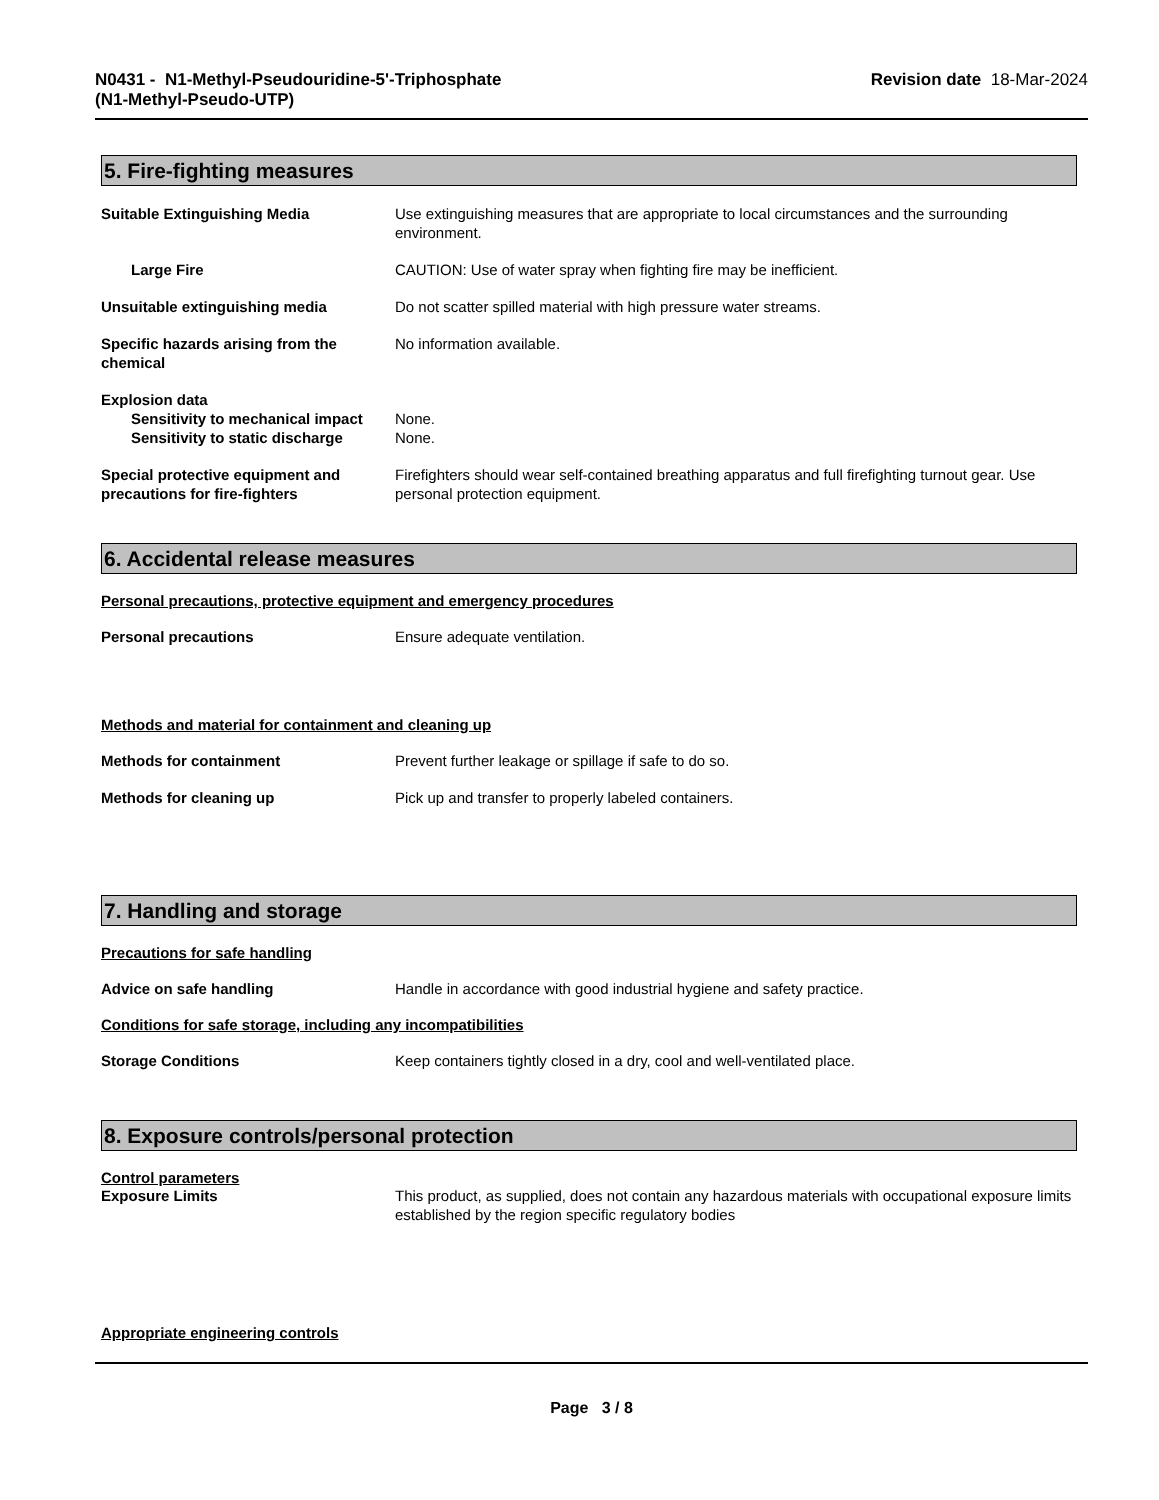N0431 - N1-Methyl-Pseudouridine-5'-Triphosphate
(N1-Methyl-Pseudo-UTP)
Revision date 18-Mar-2024
5. Fire-fighting measures
Suitable Extinguishing Media Use extinguishing measures that are appropriate to local circumstances and the surrounding environment.
Large Fire CAUTION: Use of water spray when fighting fire may be inefficient.
Unsuitable extinguishing media Do not scatter spilled material with high pressure water streams.
Specific hazards arising from the chemical
No information available.
Explosion data
Sensitivity to mechanical impact
None.
Sensitivity to static discharge
None.
Special protective equipment and precautions for fire-fighters
Firefighters should wear self-contained breathing apparatus and full firefighting turnout gear. Use personal protection equipment.
6. Accidental release measures
Personal precautions, protective equipment and emergency procedures
Personal precautions Ensure adequate ventilation.
Methods and material for containment and cleaning up
Methods for containment Prevent further leakage or spillage if safe to do so.
Methods for cleaning up Pick up and transfer to properly labeled containers.
7. Handling and storage
Precautions for safe handling
Advice on safe handling Handle in accordance with good industrial hygiene and safety practice.
Conditions for safe storage, including any incompatibilities
Storage Conditions Keep containers tightly closed in a dry, cool and well-ventilated place.
8. Exposure controls/personal protection
Control parameters
Exposure Limits This product, as supplied, does not contain any hazardous materials with occupational exposure limits established by the region specific regulatory bodies
Appropriate engineering controls
Page 3 / 8